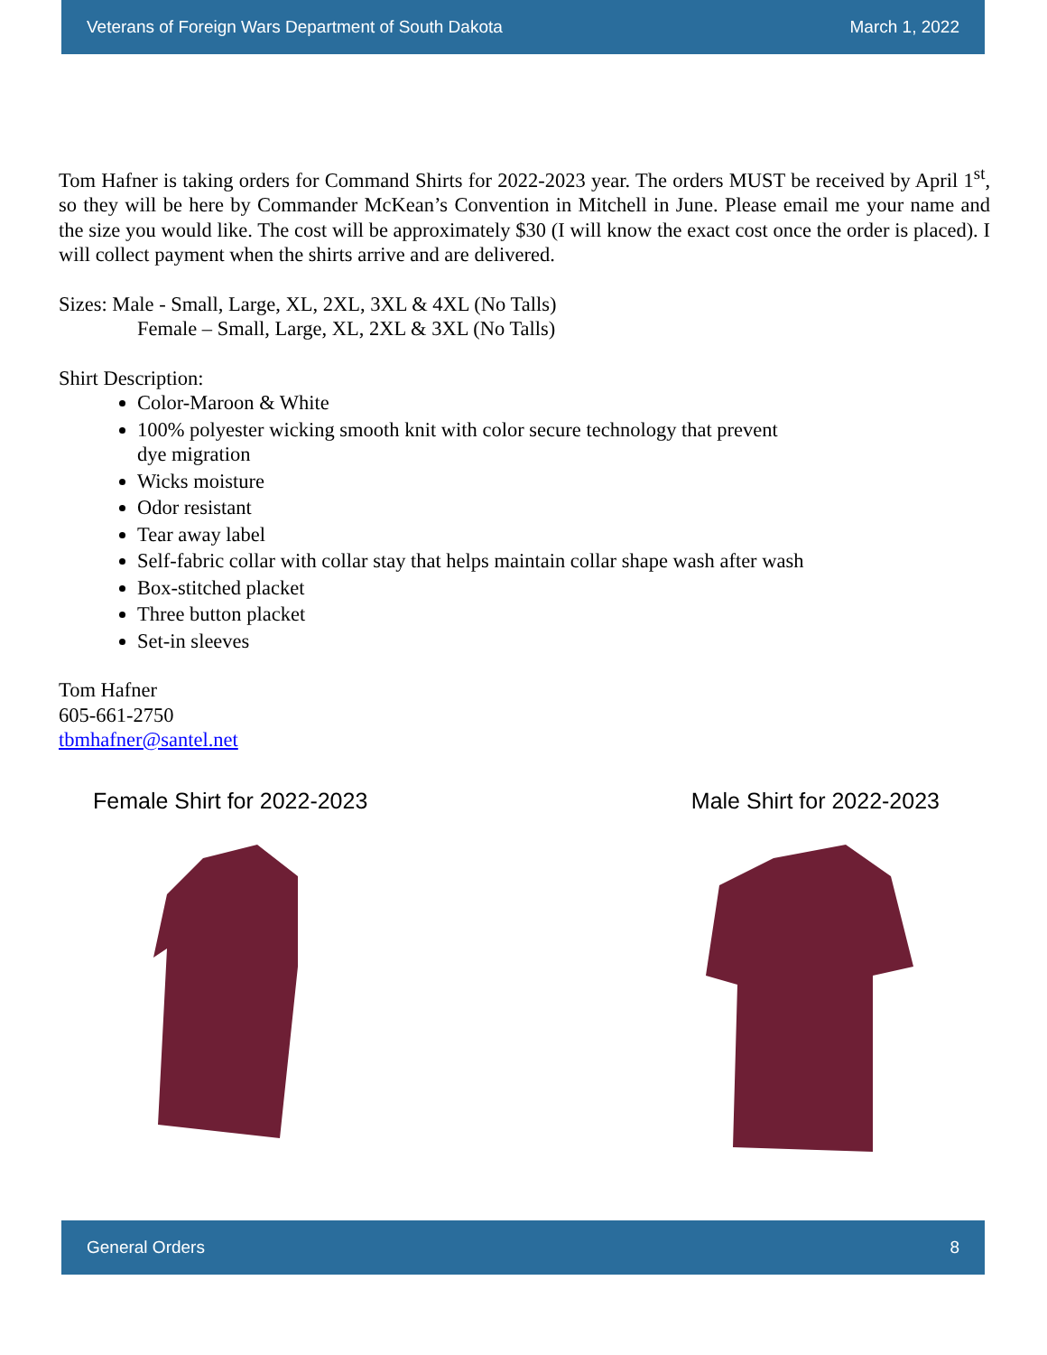Veterans of Foreign Wars Department of South Dakota March 1, 2022
Tom Hafner is taking orders for Command Shirts for 2022-2023 year. The orders MUST be received by April 1<sup>st</sup>, so they will be here by Commander McKean’s Convention in Mitchell in June. Please email me your name and the size you would like. The cost will be approximately $30 (I will know the exact cost once the order is placed). I will collect payment when the shirts arrive and are delivered.
Sizes: Male - Small, Large, XL, 2XL, 3XL & 4XL (No Talls)
Female – Small, Large, XL, 2XL & 3XL (No Talls)
Shirt Description:
Color-Maroon & White
100% polyester wicking smooth knit with color secure technology that prevent
dye migration
Wicks moisture
Odor resistant
Tear away label
Self-fabric collar with collar stay that helps maintain collar shape wash after wash
Box-stitched placket
Three button placket
Set-in sleeves
Tom Hafner
605-661-2750
tbmhafner@santel.net
Female Shirt for 2022-2023 Male Shirt for 2022-2023
General Orders 8